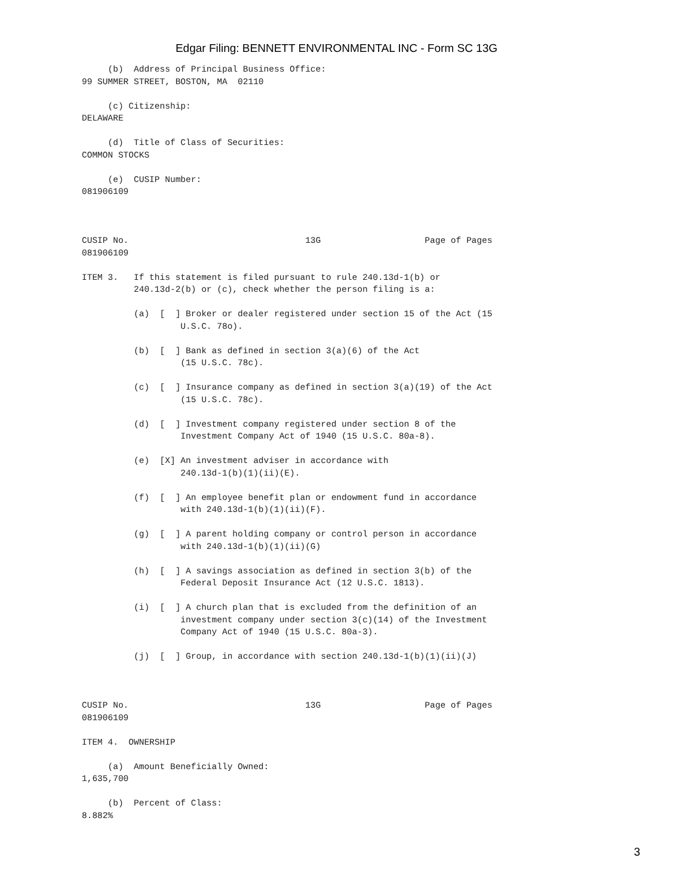Edgar Filing: BENNETT ENVIRONMENTAL INC - Form SC 13G
     (b)  Address of Principal Business Office:
99 SUMMER STREET, BOSTON, MA  02110

     (c) Citizenship:
DELAWARE

     (d)  Title of Class of Securities:
COMMON STOCKS

     (e)  CUSIP Number:
081906109



CUSIP No.                                  13G                    Page of Pages
081906109

ITEM 3.   If this statement is filed pursuant to rule 240.13d-1(b) or
          240.13d-2(b) or (c), check whether the person filing is a:

          (a)  [  ] Broker or dealer registered under section 15 of the Act (15
                   U.S.C. 78o).

          (b)  [  ] Bank as defined in section 3(a)(6) of the Act
                   (15 U.S.C. 78c).

          (c)  [  ] Insurance company as defined in section 3(a)(19) of the Act
                   (15 U.S.C. 78c).

          (d)  [  ] Investment company registered under section 8 of the
                   Investment Company Act of 1940 (15 U.S.C. 80a-8).

          (e)  [X] An investment adviser in accordance with
                   240.13d-1(b)(1)(ii)(E).

          (f)  [  ] An employee benefit plan or endowment fund in accordance
                   with 240.13d-1(b)(1)(ii)(F).

          (g)  [  ] A parent holding company or control person in accordance
                   with 240.13d-1(b)(1)(ii)(G)

          (h)  [  ] A savings association as defined in section 3(b) of the
                   Federal Deposit Insurance Act (12 U.S.C. 1813).

          (i)  [  ] A church plan that is excluded from the definition of an
                   investment company under section 3(c)(14) of the Investment
                   Company Act of 1940 (15 U.S.C. 80a-3).

          (j)  [  ] Group, in accordance with section 240.13d-1(b)(1)(ii)(J)



CUSIP No.                                  13G                    Page of Pages
081906109

ITEM 4.  OWNERSHIP

     (a)  Amount Beneficially Owned:
1,635,700

     (b)  Percent of Class:
8.882%
3